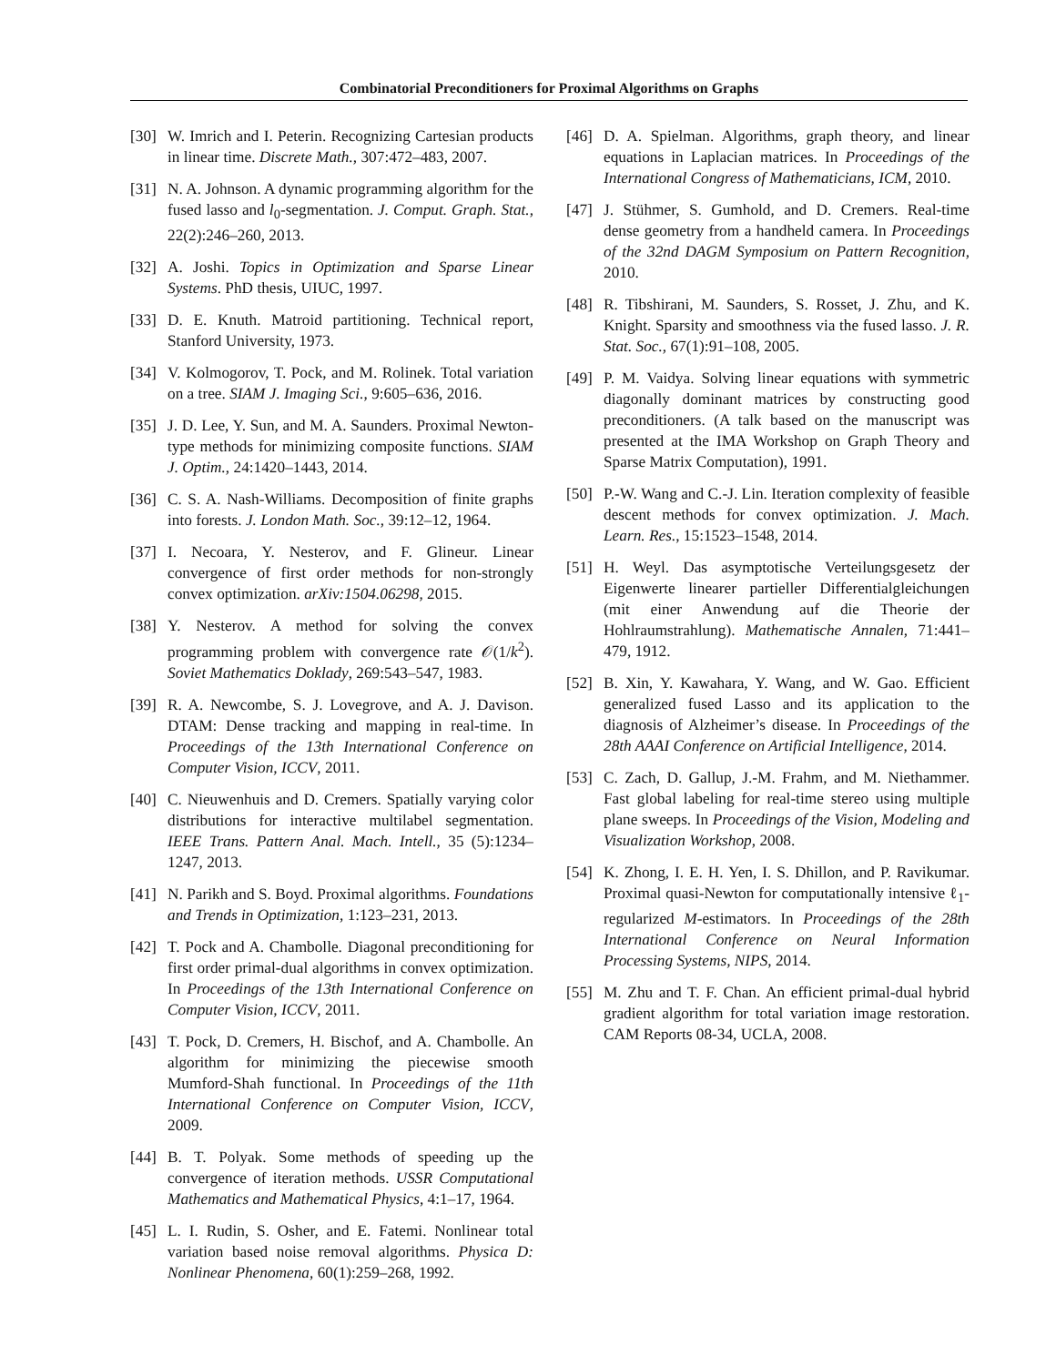Combinatorial Preconditioners for Proximal Algorithms on Graphs
[30] W. Imrich and I. Peterin. Recognizing Cartesian products in linear time. Discrete Math., 307:472–483, 2007.
[31] N. A. Johnson. A dynamic programming algorithm for the fused lasso and l<sub>0</sub>-segmentation. J. Comput. Graph. Stat., 22(2):246–260, 2013.
[32] A. Joshi. Topics in Optimization and Sparse Linear Systems. PhD thesis, UIUC, 1997.
[33] D. E. Knuth. Matroid partitioning. Technical report, Stanford University, 1973.
[34] V. Kolmogorov, T. Pock, and M. Rolinek. Total variation on a tree. SIAM J. Imaging Sci., 9:605–636, 2016.
[35] J. D. Lee, Y. Sun, and M. A. Saunders. Proximal Newton-type methods for minimizing composite functions. SIAM J. Optim., 24:1420–1443, 2014.
[36] C. S. A. Nash-Williams. Decomposition of finite graphs into forests. J. London Math. Soc., 39:12–12, 1964.
[37] I. Necoara, Y. Nesterov, and F. Glineur. Linear convergence of first order methods for non-strongly convex optimization. arXiv:1504.06298, 2015.
[38] Y. Nesterov. A method for solving the convex programming problem with convergence rate 𝒪(1/k<sup>2</sup>). Soviet Mathematics Doklady, 269:543–547, 1983.
[39] R. A. Newcombe, S. J. Lovegrove, and A. J. Davison. DTAM: Dense tracking and mapping in real-time. In Proceedings of the 13th International Conference on Computer Vision, ICCV, 2011.
[40] C. Nieuwenhuis and D. Cremers. Spatially varying color distributions for interactive multilabel segmentation. IEEE Trans. Pattern Anal. Mach. Intell., 35 (5):1234–1247, 2013.
[41] N. Parikh and S. Boyd. Proximal algorithms. Foundations and Trends in Optimization, 1:123–231, 2013.
[42] T. Pock and A. Chambolle. Diagonal preconditioning for first order primal-dual algorithms in convex optimization. In Proceedings of the 13th International Conference on Computer Vision, ICCV, 2011.
[43] T. Pock, D. Cremers, H. Bischof, and A. Chambolle. An algorithm for minimizing the piecewise smooth Mumford-Shah functional. In Proceedings of the 11th International Conference on Computer Vision, ICCV, 2009.
[44] B. T. Polyak. Some methods of speeding up the convergence of iteration methods. USSR Computational Mathematics and Mathematical Physics, 4:1–17, 1964.
[45] L. I. Rudin, S. Osher, and E. Fatemi. Nonlinear total variation based noise removal algorithms. Physica D: Nonlinear Phenomena, 60(1):259–268, 1992.
[46] D. A. Spielman. Algorithms, graph theory, and linear equations in Laplacian matrices. In Proceedings of the International Congress of Mathematicians, ICM, 2010.
[47] J. Stühmer, S. Gumhold, and D. Cremers. Real-time dense geometry from a handheld camera. In Proceedings of the 32nd DAGM Symposium on Pattern Recognition, 2010.
[48] R. Tibshirani, M. Saunders, S. Rosset, J. Zhu, and K. Knight. Sparsity and smoothness via the fused lasso. J. R. Stat. Soc., 67(1):91–108, 2005.
[49] P. M. Vaidya. Solving linear equations with symmetric diagonally dominant matrices by constructing good preconditioners. (A talk based on the manuscript was presented at the IMA Workshop on Graph Theory and Sparse Matrix Computation), 1991.
[50] P.-W. Wang and C.-J. Lin. Iteration complexity of feasible descent methods for convex optimization. J. Mach. Learn. Res., 15:1523–1548, 2014.
[51] H. Weyl. Das asymptotische Verteilungsgesetz der Eigenwerte linearer partieller Differentialgleichungen (mit einer Anwendung auf die Theorie der Hohlraumstrahlung). Mathematische Annalen, 71:441–479, 1912.
[52] B. Xin, Y. Kawahara, Y. Wang, and W. Gao. Efficient generalized fused Lasso and its application to the diagnosis of Alzheimer’s disease. In Proceedings of the 28th AAAI Conference on Artificial Intelligence, 2014.
[53] C. Zach, D. Gallup, J.-M. Frahm, and M. Niethammer. Fast global labeling for real-time stereo using multiple plane sweeps. In Proceedings of the Vision, Modeling and Visualization Workshop, 2008.
[54] K. Zhong, I. E. H. Yen, I. S. Dhillon, and P. Ravikumar. Proximal quasi-Newton for computationally intensive ℓ<sub>1</sub>-regularized M-estimators. In Proceedings of the 28th International Conference on Neural Information Processing Systems, NIPS, 2014.
[55] M. Zhu and T. F. Chan. An efficient primal-dual hybrid gradient algorithm for total variation image restoration. CAM Reports 08-34, UCLA, 2008.